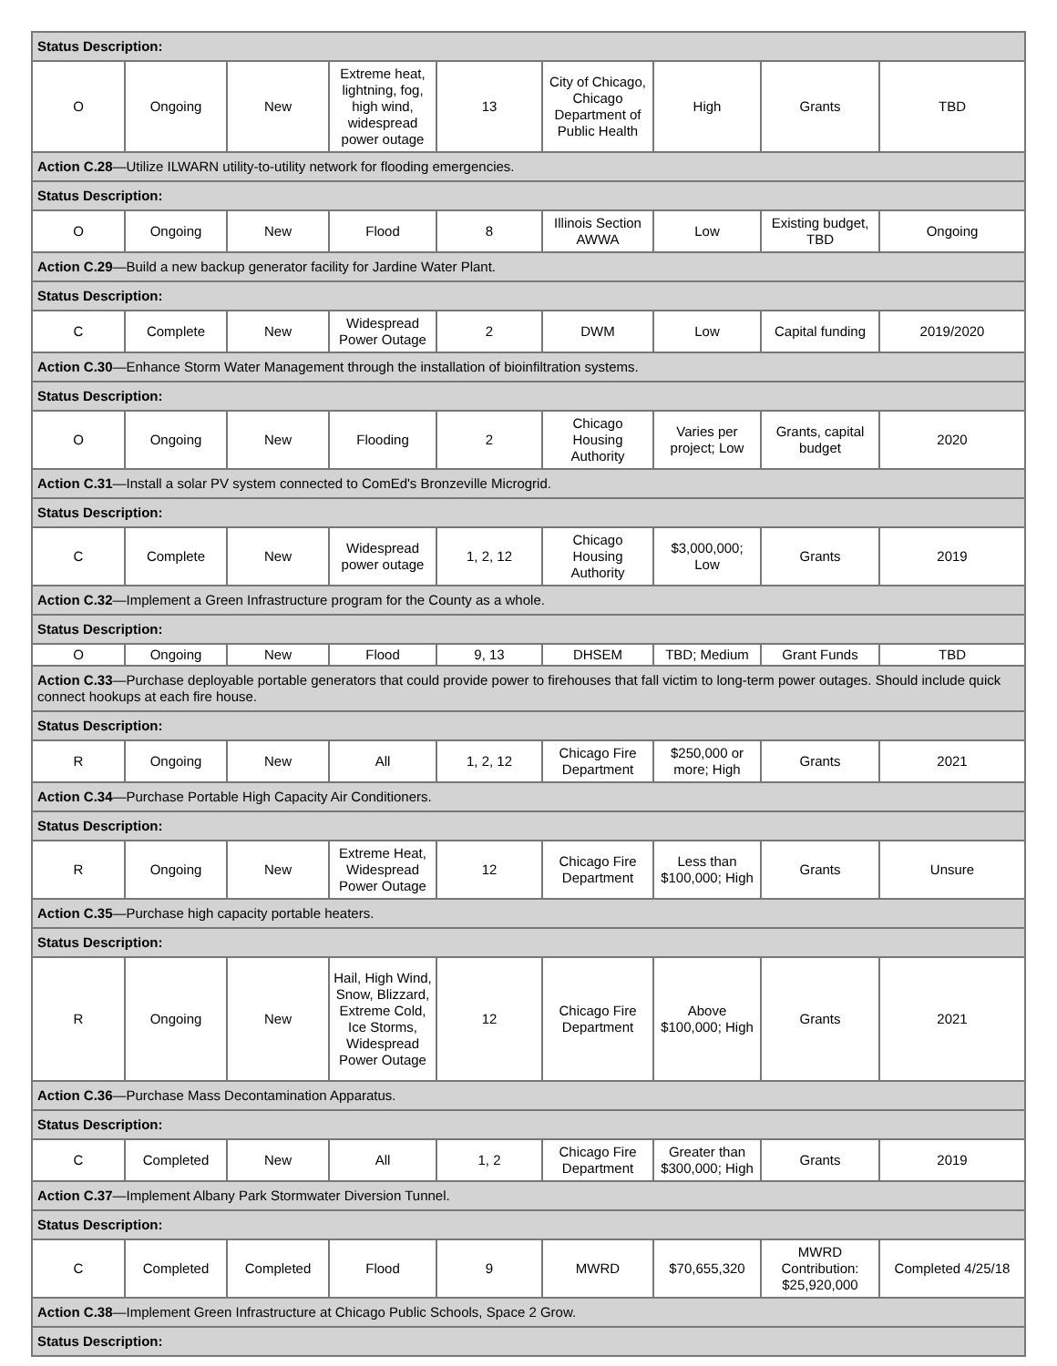| Status Description: | | | | | | | | |
| O | Ongoing | New | Extreme heat, lightning, fog, high wind, widespread power outage | 13 | City of Chicago, Chicago Department of Public Health | High | Grants | TBD |
| Action C.28 —Utilize ILWARN utility-to-utility network for flooding emergencies. | | | | | | | | |
| Status Description: | | | | | | | | |
| O | Ongoing | New | Flood | 8 | Illinois Section AWWA | Low | Existing budget, TBD | Ongoing |
| Action C.29 —Build a new backup generator facility for Jardine Water Plant. | | | | | | | | |
| Status Description: | | | | | | | | |
| C | Complete | New | Widespread Power Outage | 2 | DWM | Low | Capital funding | 2019/2020 |
| Action C.30 —Enhance Storm Water Management through the installation of bioinfiltration systems. | | | | | | | | |
| Status Description: | | | | | | | | |
| O | Ongoing | New | Flooding | 2 | Chicago Housing Authority | Varies per project; Low | Grants, capital budget | 2020 |
| Action C.31 —Install a solar PV system connected to ComEd's Bronzeville Microgrid. | | | | | | | | |
| Status Description: | | | | | | | | |
| C | Complete | New | Widespread power outage | 1, 2, 12 | Chicago Housing Authority | $3,000,000; Low | Grants | 2019 |
| Action C.32 —Implement a Green Infrastructure program for the County as a whole. | | | | | | | | |
| Status Description: | | | | | | | | |
| O | Ongoing | New | Flood | 9, 13 | DHSEM | TBD; Medium | Grant Funds | TBD |
| Action C.33 —Purchase deployable portable generators that could provide power to firehouses that fall victim to long-term power outages. Should include quick connect hookups at each fire house. | | | | | | | | |
| Status Description: | | | | | | | | |
| R | Ongoing | New | All | 1, 2, 12 | Chicago Fire Department | $250,000 or more; High | Grants | 2021 |
| Action C.34 —Purchase Portable High Capacity Air Conditioners. | | | | | | | | |
| Status Description: | | | | | | | | |
| R | Ongoing | New | Extreme Heat, Widespread Power Outage | 12 | Chicago Fire Department | Less than $100,000; High | Grants | Unsure |
| Action C.35 —Purchase high capacity portable heaters. | | | | | | | | |
| Status Description: | | | | | | | | |
| R | Ongoing | New | Hail, High Wind, Snow, Blizzard, Extreme Cold, Ice Storms, Widespread Power Outage | 12 | Chicago Fire Department | Above $100,000; High | Grants | 2021 |
| Action C.36 —Purchase Mass Decontamination Apparatus. | | | | | | | | |
| Status Description: | | | | | | | | |
| C | Completed | New | All | 1, 2 | Chicago Fire Department | Greater than $300,000; High | Grants | 2019 |
| Action C.37 —Implement Albany Park Stormwater Diversion Tunnel. | | | | | | | | |
| Status Description: | | | | | | | | |
| C | Completed | Completed | Flood | 9 | MWRD | $70,655,320 | MWRD Contribution: $25,920,000 | Completed 4/25/18 |
| Action C.38 —Implement Green Infrastructure at Chicago Public Schools, Space 2 Grow. | | | | | | | | |
| Status Description: | | | | | | | | |